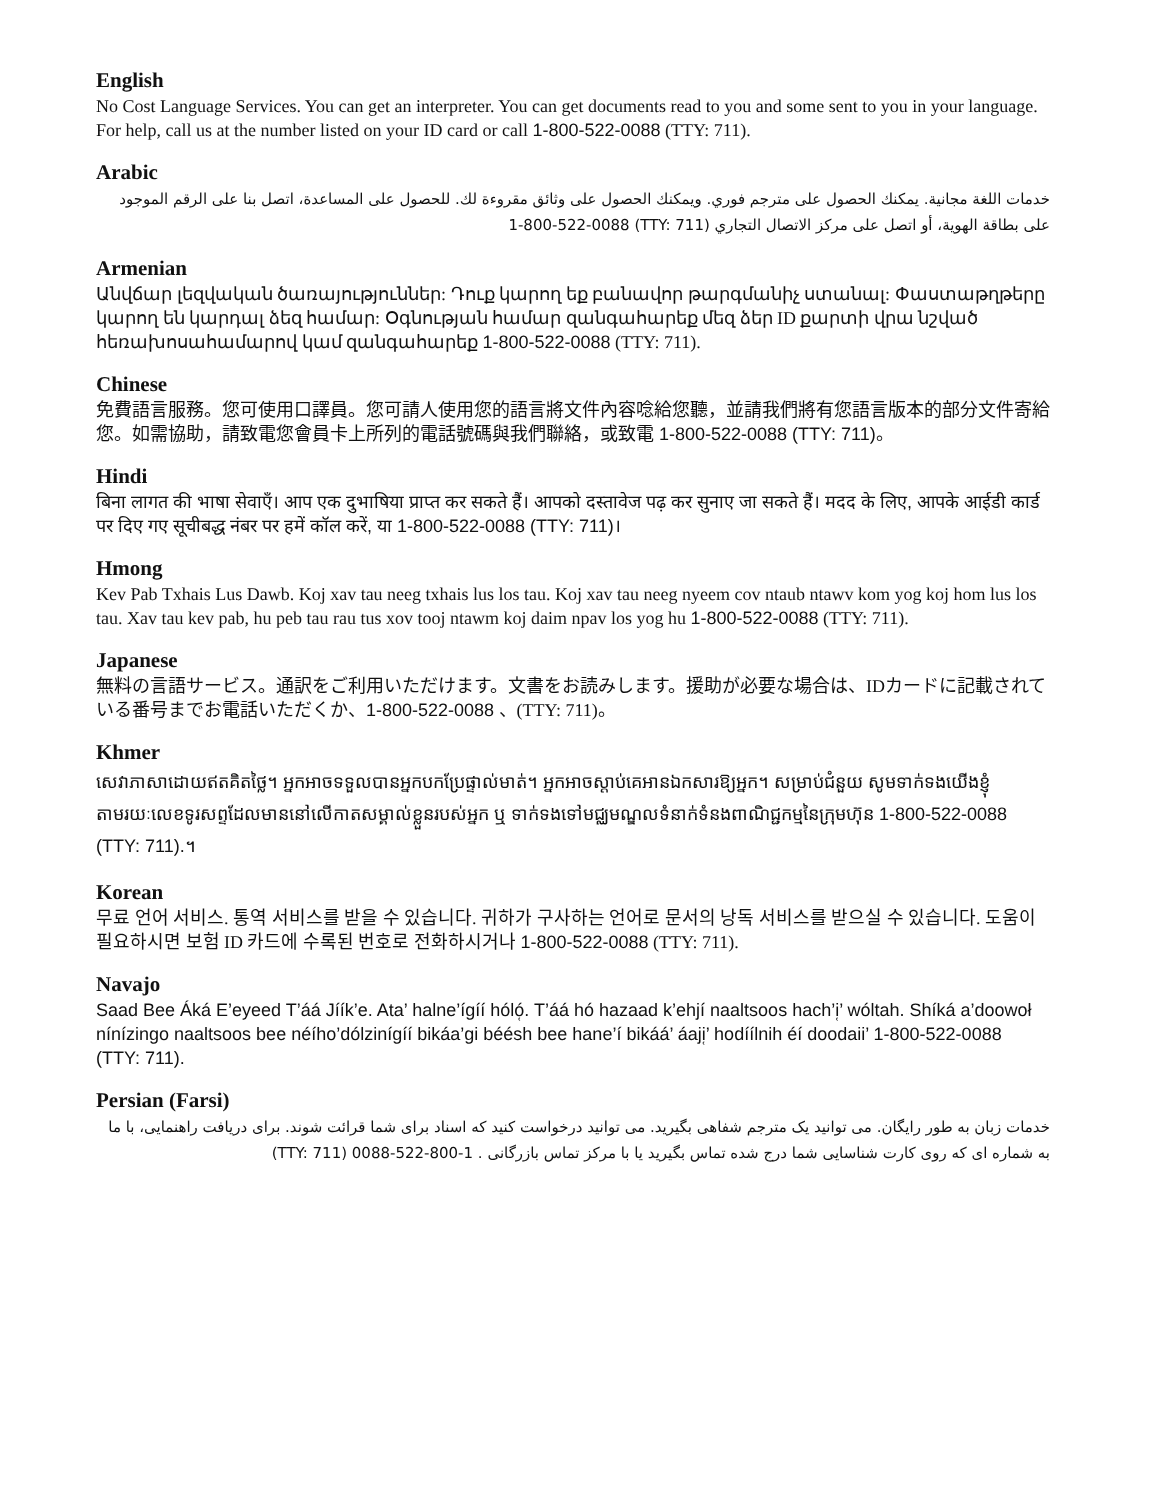English
No Cost Language Services. You can get an interpreter. You can get documents read to you and some sent to you in your language. For help, call us at the number listed on your ID card or call 1-800-522-0088 (TTY: 711).
Arabic
خدمات اللغة مجانية. يمكنك الحصول على مترجم فوري. ويمكنك الحصول على وثائق مقروءة لك. للحصول على المساعدة، اتصل بنا على الرقم الموجود على بطاقة الهوية، أو اتصل على مركز الاتصال التجاري (TTY: 711) 1-800-522-0088
Armenian
Անվճար լեզվական ծառայություններ: Դուք կարող եք բանավոր թարգմանիչ ստանալ: Փաստաթղթերը կարող են կարդալ ձեզ համար: Օգնության համար զանգահարեք մեզ ձեր ID քարտի վրա նշված հեռախոսահամարով կամ զանգահարեք 1-800-522-0088 (TTY: 711).
Chinese
免費語言服務。您可使用口譯員。您可請人使用您的語言將文件內容唸給您聽，並請我們將有您語言版本的部分文件寄給您。如需協助，請致電您會員卡上所列的電話號碼與我們聯絡，或致電 1-800-522-0088 (TTY: 711)。
Hindi
बिना लागत की भाषा सेवाएँ। आप एक दुभाषिया प्राप्त कर सकते हैं। आपको दस्तावेज पढ़ कर सुनाए जा सकते हैं। मदद के लिए, आपके आईडी कार्ड पर दिए गए सूचीबद्ध नंबर पर हमें कॉल करें, या 1-800-522-0088 (TTY: 711)।
Hmong
Kev Pab Txhais Lus Dawb. Koj xav tau neeg txhais lus los tau. Koj xav tau neeg nyeem cov ntaub ntawv kom yog koj hom lus los tau. Xav tau kev pab, hu peb tau rau tus xov tooj ntawm koj daim npav los yog hu 1-800-522-0088 (TTY: 711).
Japanese
無料の言語サービス。通訳をご利用いただけます。文書をお読みします。援助が必要な場合は、IDカードに記載されている番号までお電話いただくか、1-800-522-0088 、(TTY: 711)。
Khmer
សេវាភាសាដោយឥតគិតថ្លៃ។ អ្នកអាចទទួលបានអ្នកបកប្រែផ្ទាល់មាត់។ អ្នកអាចស្តាប់គេអានឯកសារឱ្យអ្នក។ សម្រាប់ជំនួយ សូមទាក់ទងយើងខ្ញុំតាមរយៈលេខទូរសព្ទដែលមាននៅលើកាតសម្គាល់ខ្លួនរបស់អ្នក ឬ ទាក់ទងទៅមជ្ឈមណ្ឌលទំនាក់ទំនងពាណិជ្ជកម្មនៃក្រុមហ៊ុន 1-800-522-0088 (TTY: 711).។
Korean
무료 언어 서비스. 통역 서비스를 받을 수 있습니다. 귀하가 구사하는 언어로 문서의 낭독 서비스를 받으실 수 있습니다. 도움이 필요하시면 보험 ID 카드에 수록된 번호로 전화하시거나 1-800-522-0088 (TTY: 711).
Navajo
Saad Bee Áká E’eyeed T’áá Jíík’e. Ata’ halne’ígíí hóló̜. T’áá hó hazaad k’ehjí naaltsoos hach’i̜’ wóltah. Shíká a’doowoł nínízingo naaltsoos bee néího’dólzinígíí bikáa’gi béésh bee hane’í bikáá’ áaji̜’ hodíílnih éí doodaii’ 1-800-522-0088 (TTY: 711).
Persian (Farsi)
خدمات زبان به طور رایگان. می توانید یک مترجم شفاهی بگیرید. می توانید درخواست کنید که اسناد برای شما قرائت شوند. برای دریافت راهنمایی، با ما به شماره ای که روی کارت شناسایی شما درج شده تماس بگیرید یا با مرکز تماس بازرگانی . 1-800-522-0088 (TTY: 711)